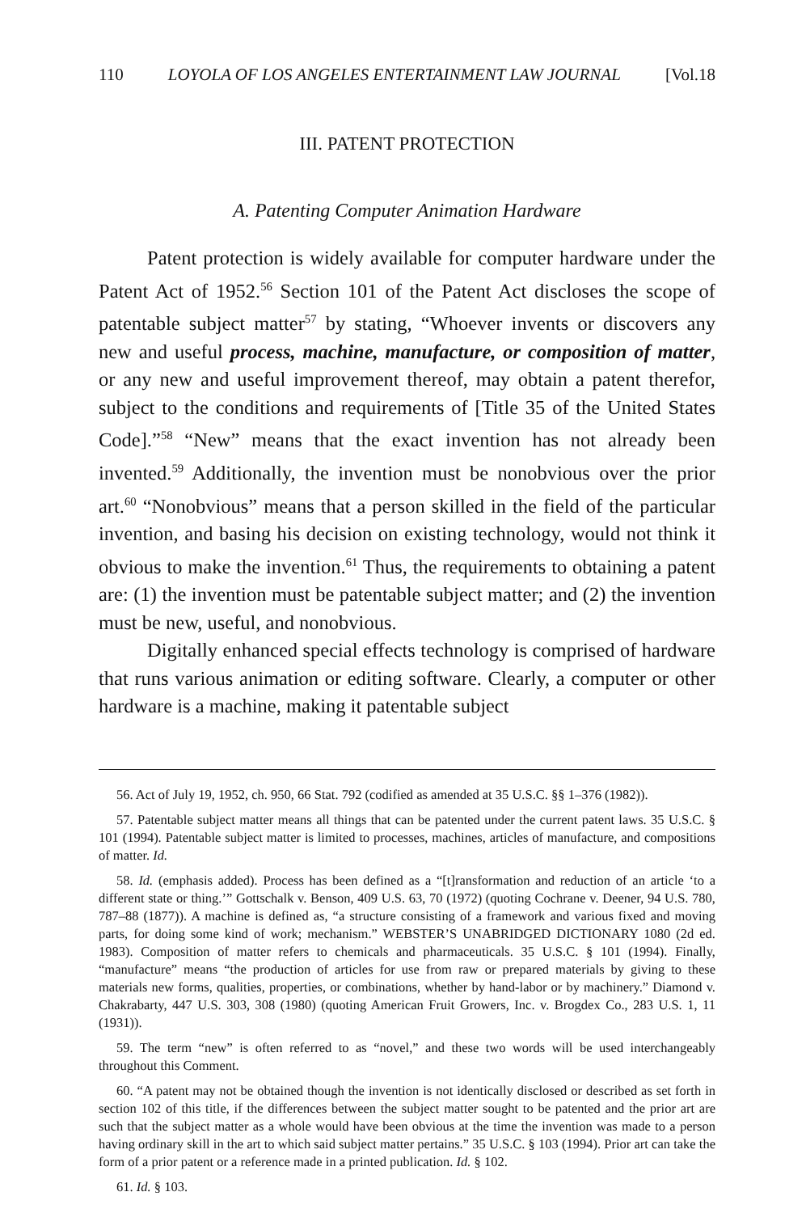110 LOYOLA OF LOS ANGELES ENTERTAINMENT LAW JOURNAL [Vol.18
III. PATENT PROTECTION
A. Patenting Computer Animation Hardware
Patent protection is widely available for computer hardware under the Patent Act of 1952.<sup>56</sup> Section 101 of the Patent Act discloses the scope of patentable subject matter<sup>57</sup> by stating, “Whoever invents or discovers any new and useful process, machine, manufacture, or composition of matter, or any new and useful improvement thereof, may obtain a patent therefor, subject to the conditions and requirements of [Title 35 of the United States Code].”<sup>58</sup> “New” means that the exact invention has not already been invented.<sup>59</sup> Additionally, the invention must be nonobvious over the prior art.<sup>60</sup> “Nonobvious” means that a person skilled in the field of the particular invention, and basing his decision on existing technology, would not think it obvious to make the invention.<sup>61</sup> Thus, the requirements to obtaining a patent are: (1) the invention must be patentable subject matter; and (2) the invention must be new, useful, and nonobvious.
Digitally enhanced special effects technology is comprised of hardware that runs various animation or editing software. Clearly, a computer or other hardware is a machine, making it patentable subject
56. Act of July 19, 1952, ch. 950, 66 Stat. 792 (codified as amended at 35 U.S.C. §§ 1–376 (1982)).
57. Patentable subject matter means all things that can be patented under the current patent laws. 35 U.S.C. § 101 (1994). Patentable subject matter is limited to processes, machines, articles of manufacture, and compositions of matter. Id.
58. Id. (emphasis added). Process has been defined as a “[t]ransformation and reduction of an article ‘to a different state or thing.’” Gottschalk v. Benson, 409 U.S. 63, 70 (1972) (quoting Cochrane v. Deener, 94 U.S. 780, 787–88 (1877)). A machine is defined as, “a structure consisting of a framework and various fixed and moving parts, for doing some kind of work; mechanism.” WEBSTER’S UNABRIDGED DICTIONARY 1080 (2d ed. 1983). Composition of matter refers to chemicals and pharmaceuticals. 35 U.S.C. § 101 (1994). Finally, “manufacture” means “the production of articles for use from raw or prepared materials by giving to these materials new forms, qualities, properties, or combinations, whether by hand-labor or by machinery.” Diamond v. Chakrabarty, 447 U.S. 303, 308 (1980) (quoting American Fruit Growers, Inc. v. Brogdex Co., 283 U.S. 1, 11 (1931)).
59. The term “new” is often referred to as “novel,” and these two words will be used interchangeably throughout this Comment.
60. “A patent may not be obtained though the invention is not identically disclosed or described as set forth in section 102 of this title, if the differences between the subject matter sought to be patented and the prior art are such that the subject matter as a whole would have been obvious at the time the invention was made to a person having ordinary skill in the art to which said subject matter pertains.” 35 U.S.C. § 103 (1994). Prior art can take the form of a prior patent or a reference made in a printed publication. Id. § 102.
61. Id. § 103.